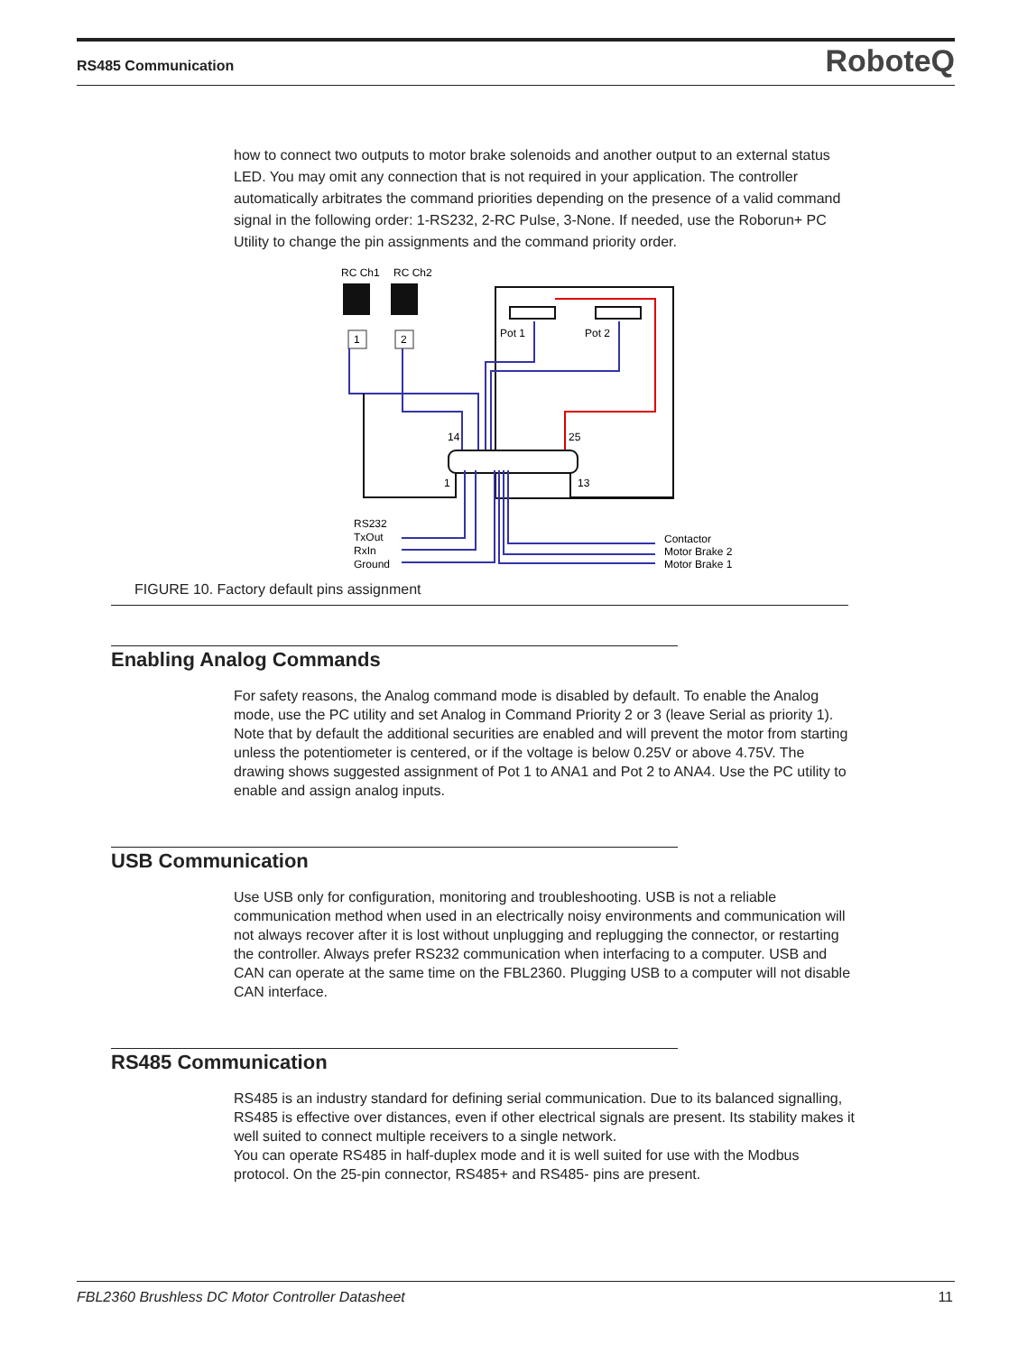RS485 Communication RoboteQ
how to connect two outputs to motor brake solenoids and another output to an external status LED. You may omit any connection that is not required in your application. The controller automatically arbitrates the command priorities depending on the presence of a valid command signal in the following order: 1-RS232, 2-RC Pulse, 3-None. If needed, use the Roborun+ PC Utility to change the pin assignments and the command priority order.
RC Ch1
RC Ch2
1
2
Pot 1
Pot 2
14
25
1
13
RS232
TxOut
RxIn
Ground
Contactor
Motor Brake 2
Motor Brake 1
FIGURE 10. Factory default pins assignment
Enabling Analog Commands
For safety reasons, the Analog command mode is disabled by default. To enable the Analog mode, use the PC utility and set Analog in Command Priority 2 or 3 (leave Serial as priority 1). Note that by default the additional securities are enabled and will prevent the motor from starting unless the potentiometer is centered, or if the voltage is below 0.25V or above 4.75V. The drawing shows suggested assignment of Pot 1 to ANA1 and Pot 2 to ANA4. Use the PC utility to enable and assign analog inputs.
USB Communication
Use USB only for configuration, monitoring and troubleshooting. USB is not a reliable communication method when used in an electrically noisy environments and communication will not always recover after it is lost without unplugging and replugging the connector, or restarting the controller. Always prefer RS232 communication when interfacing to a computer. USB and CAN can operate at the same time on the FBL2360. Plugging USB to a computer will not disable CAN interface.
RS485 Communication
RS485 is an industry standard for defining serial communication. Due to its balanced signalling, RS485 is effective over distances, even if other electrical signals are present. Its stability makes it well suited to connect multiple receivers to a single network.
You can operate RS485 in half-duplex mode and it is well suited for use with the Modbus protocol. On the 25-pin connector, RS485+ and RS485- pins are present.
FBL2360 Brushless DC Motor Controller Datasheet 11